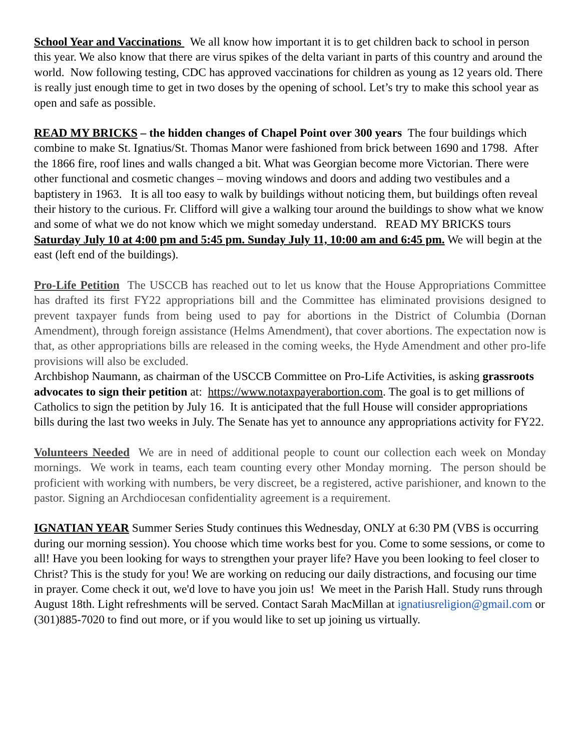School Year and Vaccinations We all know how important it is to get children back to school in person this year. We also know that there are virus spikes of the delta variant in parts of this country and around the world. Now following testing, CDC has approved vaccinations for children as young as 12 years old. There is really just enough time to get in two doses by the opening of school. Let’s try to make this school year as open and safe as possible.
READ MY BRICKS – the hidden changes of Chapel Point over 300 years The four buildings which combine to make St. Ignatius/St. Thomas Manor were fashioned from brick between 1690 and 1798. After the 1866 fire, roof lines and walls changed a bit. What was Georgian become more Victorian. There were other functional and cosmetic changes – moving windows and doors and adding two vestibules and a baptistery in 1963. It is all too easy to walk by buildings without noticing them, but buildings often reveal their history to the curious. Fr. Clifford will give a walking tour around the buildings to show what we know and some of what we do not know which we might someday understand. READ MY BRICKS tours Saturday July 10 at 4:00 pm and 5:45 pm. Sunday July 11, 10:00 am and 6:45 pm. We will begin at the east (left end of the buildings).
Pro-Life Petition The USCCB has reached out to let us know that the House Appropriations Committee has drafted its first FY22 appropriations bill and the Committee has eliminated provisions designed to prevent taxpayer funds from being used to pay for abortions in the District of Columbia (Dornan Amendment), through foreign assistance (Helms Amendment), that cover abortions. The expectation now is that, as other appropriations bills are released in the coming weeks, the Hyde Amendment and other pro-life provisions will also be excluded.
Archbishop Naumann, as chairman of the USCCB Committee on Pro-Life Activities, is asking grassroots advocates to sign their petition at: https://www.notaxpayerabortion.com. The goal is to get millions of Catholics to sign the petition by July 16. It is anticipated that the full House will consider appropriations bills during the last two weeks in July. The Senate has yet to announce any appropriations activity for FY22.
Volunteers Needed We are in need of additional people to count our collection each week on Monday mornings. We work in teams, each team counting every other Monday morning. The person should be proficient with working with numbers, be very discreet, be a registered, active parishioner, and known to the pastor. Signing an Archdiocesan confidentiality agreement is a requirement.
IGNATIAN YEAR Summer Series Study continues this Wednesday, ONLY at 6:30 PM (VBS is occurring during our morning session). You choose which time works best for you. Come to some sessions, or come to all! Have you been looking for ways to strengthen your prayer life? Have you been looking to feel closer to Christ? This is the study for you! We are working on reducing our daily distractions, and focusing our time in prayer. Come check it out, we'd love to have you join us! We meet in the Parish Hall. Study runs through August 18th. Light refreshments will be served. Contact Sarah MacMillan at ignatiusreligion@gmail.com or (301)885-7020 to find out more, or if you would like to set up joining us virtually.